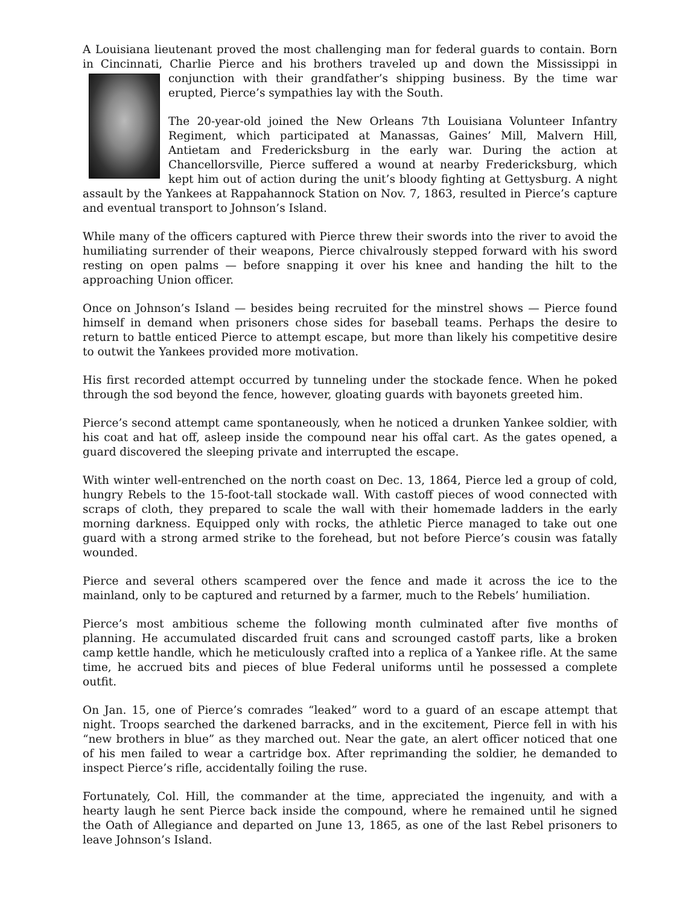A Louisiana lieutenant proved the most challenging man for federal guards to contain. Born in Cincinnati, Charlie Pierce and his brothers traveled up and down the Mississippi in conjunction with their grandfather’s shipping business. By the time war erupted, Pierce’s sympathies lay with the South.
The 20-year-old joined the New Orleans 7th Louisiana Volunteer Infantry Regiment, which participated at Manassas, Gaines’ Mill, Malvern Hill, Antietam and Fredericksburg in the early war. During the action at Chancellorsville, Pierce suffered a wound at nearby Fredericksburg, which kept him out of action during the unit’s bloody fighting at Gettysburg. A night assault by the Yankees at Rappahannock Station on Nov. 7, 1863, resulted in Pierce’s capture and eventual transport to Johnson’s Island.
While many of the officers captured with Pierce threw their swords into the river to avoid the humiliating surrender of their weapons, Pierce chivalrously stepped forward with his sword resting on open palms — before snapping it over his knee and handing the hilt to the approaching Union officer.
Once on Johnson’s Island — besides being recruited for the minstrel shows — Pierce found himself in demand when prisoners chose sides for baseball teams. Perhaps the desire to return to battle enticed Pierce to attempt escape, but more than likely his competitive desire to outwit the Yankees provided more motivation.
His first recorded attempt occurred by tunneling under the stockade fence. When he poked through the sod beyond the fence, however, gloating guards with bayonets greeted him.
Pierce’s second attempt came spontaneously, when he noticed a drunken Yankee soldier, with his coat and hat off, asleep inside the compound near his offal cart. As the gates opened, a guard discovered the sleeping private and interrupted the escape.
With winter well-entrenched on the north coast on Dec. 13, 1864, Pierce led a group of cold, hungry Rebels to the 15-foot-tall stockade wall. With castoff pieces of wood connected with scraps of cloth, they prepared to scale the wall with their homemade ladders in the early morning darkness. Equipped only with rocks, the athletic Pierce managed to take out one guard with a strong armed strike to the forehead, but not before Pierce’s cousin was fatally wounded.
Pierce and several others scampered over the fence and made it across the ice to the mainland, only to be captured and returned by a farmer, much to the Rebels’ humiliation.
Pierce’s most ambitious scheme the following month culminated after five months of planning. He accumulated discarded fruit cans and scrounged castoff parts, like a broken camp kettle handle, which he meticulously crafted into a replica of a Yankee rifle. At the same time, he accrued bits and pieces of blue Federal uniforms until he possessed a complete outfit.
On Jan. 15, one of Pierce’s comrades “leaked” word to a guard of an escape attempt that night. Troops searched the darkened barracks, and in the excitement, Pierce fell in with his “new brothers in blue” as they marched out. Near the gate, an alert officer noticed that one of his men failed to wear a cartridge box. After reprimanding the soldier, he demanded to inspect Pierce’s rifle, accidentally foiling the ruse.
Fortunately, Col. Hill, the commander at the time, appreciated the ingenuity, and with a hearty laugh he sent Pierce back inside the compound, where he remained until he signed the Oath of Allegiance and departed on June 13, 1865, as one of the last Rebel prisoners to leave Johnson’s Island.